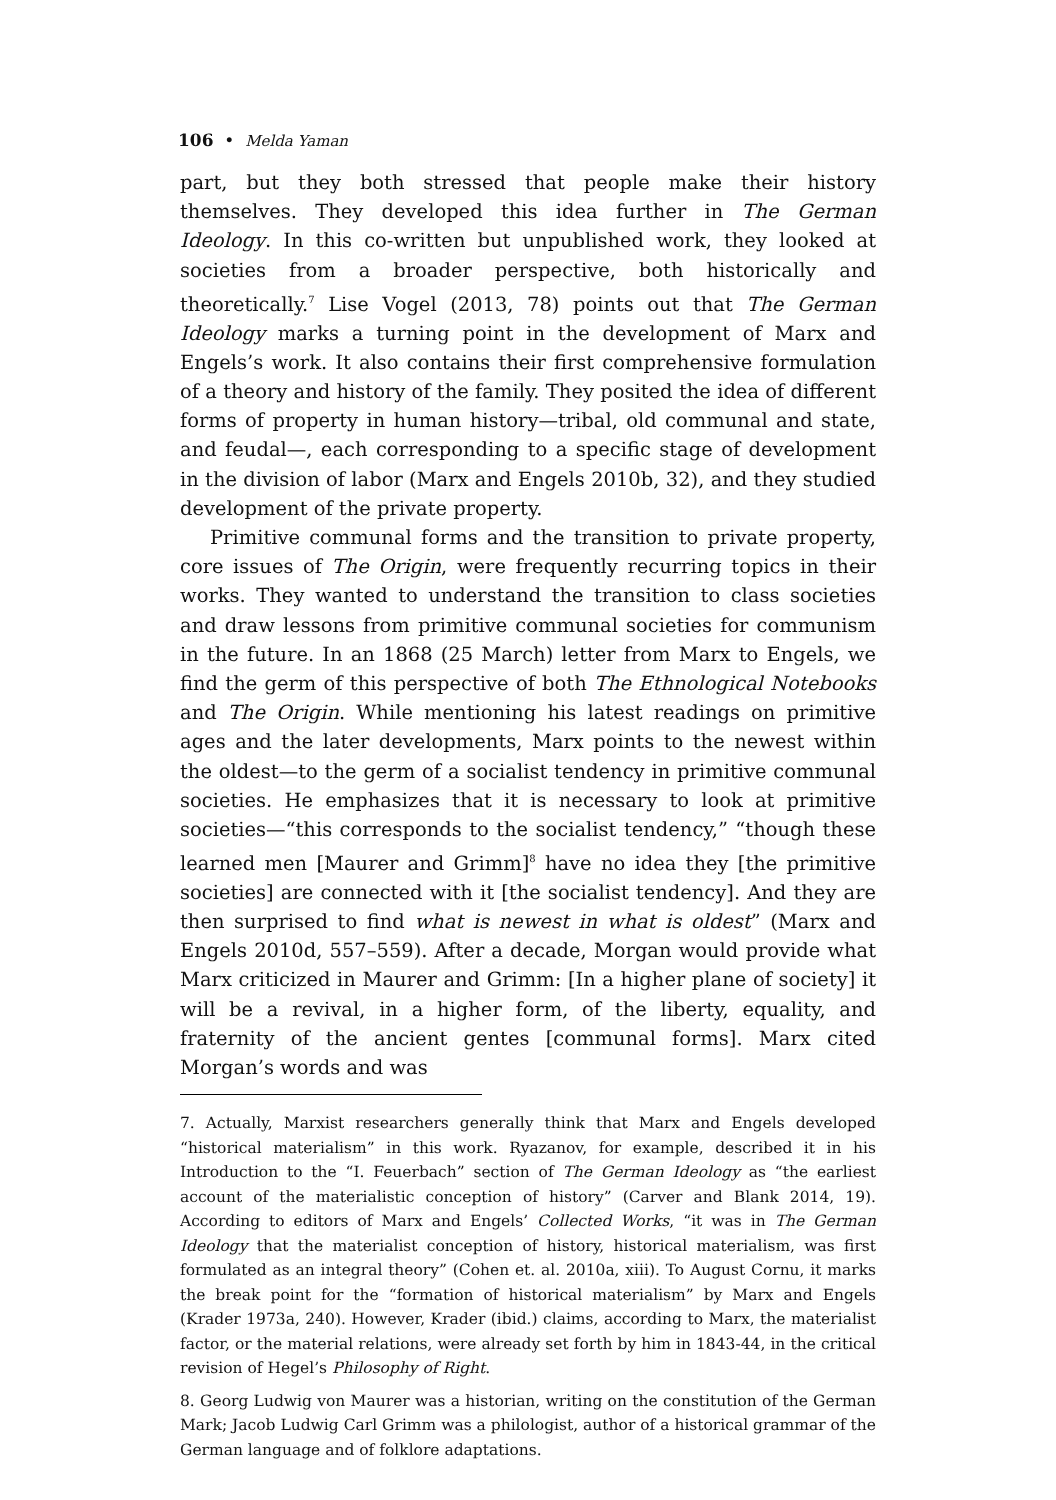106 • Melda Yaman
part, but they both stressed that people make their history themselves. They developed this idea further in The German Ideology. In this co-written but unpublished work, they looked at societies from a broader perspective, both historically and theoretically.<sup>7</sup> Lise Vogel (2013, 78) points out that The German Ideology marks a turning point in the development of Marx and Engels’s work. It also contains their first comprehensive formulation of a theory and history of the family. They posited the idea of different forms of property in human history—tribal, old communal and state, and feudal—, each corresponding to a specific stage of development in the division of labor (Marx and Engels 2010b, 32), and they studied development of the private property.
Primitive communal forms and the transition to private property, core issues of The Origin, were frequently recurring topics in their works. They wanted to understand the transition to class societies and draw lessons from primitive communal societies for communism in the future. In an 1868 (25 March) letter from Marx to Engels, we find the germ of this perspective of both The Ethnological Notebooks and The Origin. While mentioning his latest readings on primitive ages and the later developments, Marx points to the newest within the oldest—to the germ of a socialist tendency in primitive communal societies. He emphasizes that it is necessary to look at primitive societies—“this corresponds to the socialist tendency,” “though these learned men [Maurer and Grimm]<sup>8</sup> have no idea they [the primitive societies] are connected with it [the socialist tendency]. And they are then surprised to find what is newest in what is oldest” (Marx and Engels 2010d, 557–559). After a decade, Morgan would provide what Marx criticized in Maurer and Grimm: [In a higher plane of society] it will be a revival, in a higher form, of the liberty, equality, and fraternity of the ancient gentes [communal forms]. Marx cited Morgan’s words and was
7. Actually, Marxist researchers generally think that Marx and Engels developed “historical materialism” in this work. Ryazanov, for example, described it in his Introduction to the “I. Feuerbach” section of The German Ideology as “the earliest account of the materialistic conception of history” (Carver and Blank 2014, 19). According to editors of Marx and Engels’ Collected Works, “it was in The German Ideology that the materialist conception of history, historical materialism, was first formulated as an integral theory” (Cohen et. al. 2010a, xiii). To August Cornu, it marks the break point for the “formation of historical materialism” by Marx and Engels (Krader 1973a, 240). However, Krader (ibid.) claims, according to Marx, the materialist factor, or the material relations, were already set forth by him in 1843-44, in the critical revision of Hegel’s Philosophy of Right.
8. Georg Ludwig von Maurer was a historian, writing on the constitution of the German Mark; Jacob Ludwig Carl Grimm was a philologist, author of a historical grammar of the German language and of folklore adaptations.